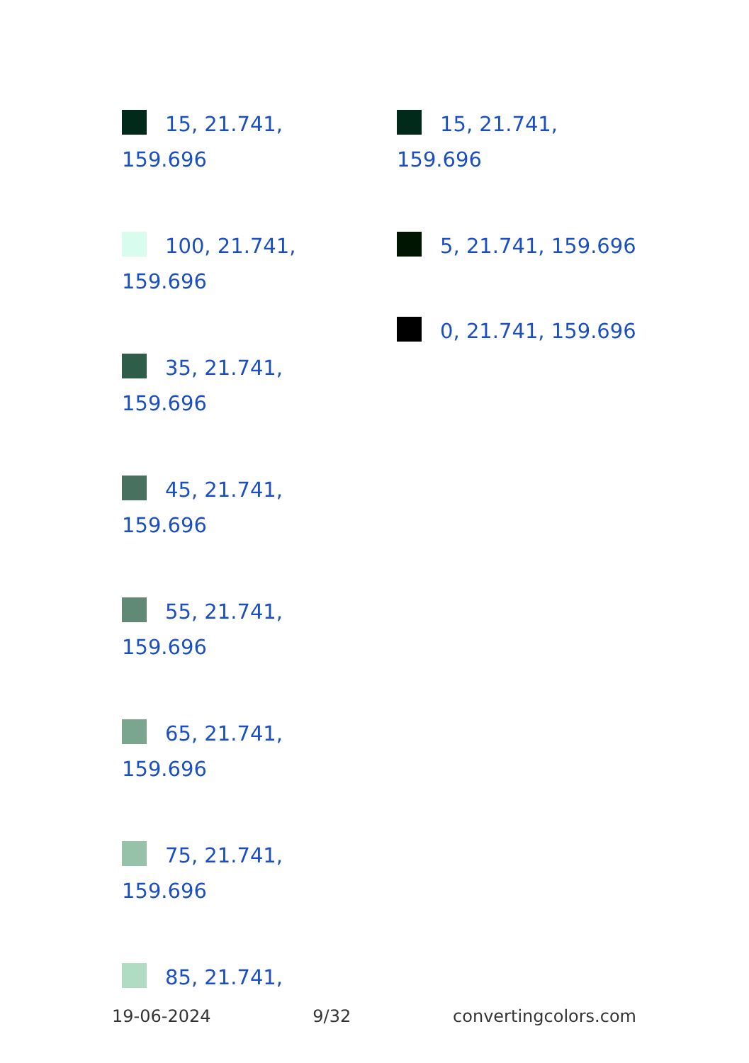15, 21.741, 159.696
100, 21.741, 159.696
35, 21.741, 159.696
45, 21.741, 159.696
55, 21.741, 159.696
65, 21.741, 159.696
75, 21.741, 159.696
85, 21.741,
15, 21.741, 159.696
5, 21.741, 159.696
0, 21.741, 159.696
19-06-2024 9/32 convertingcolors.com